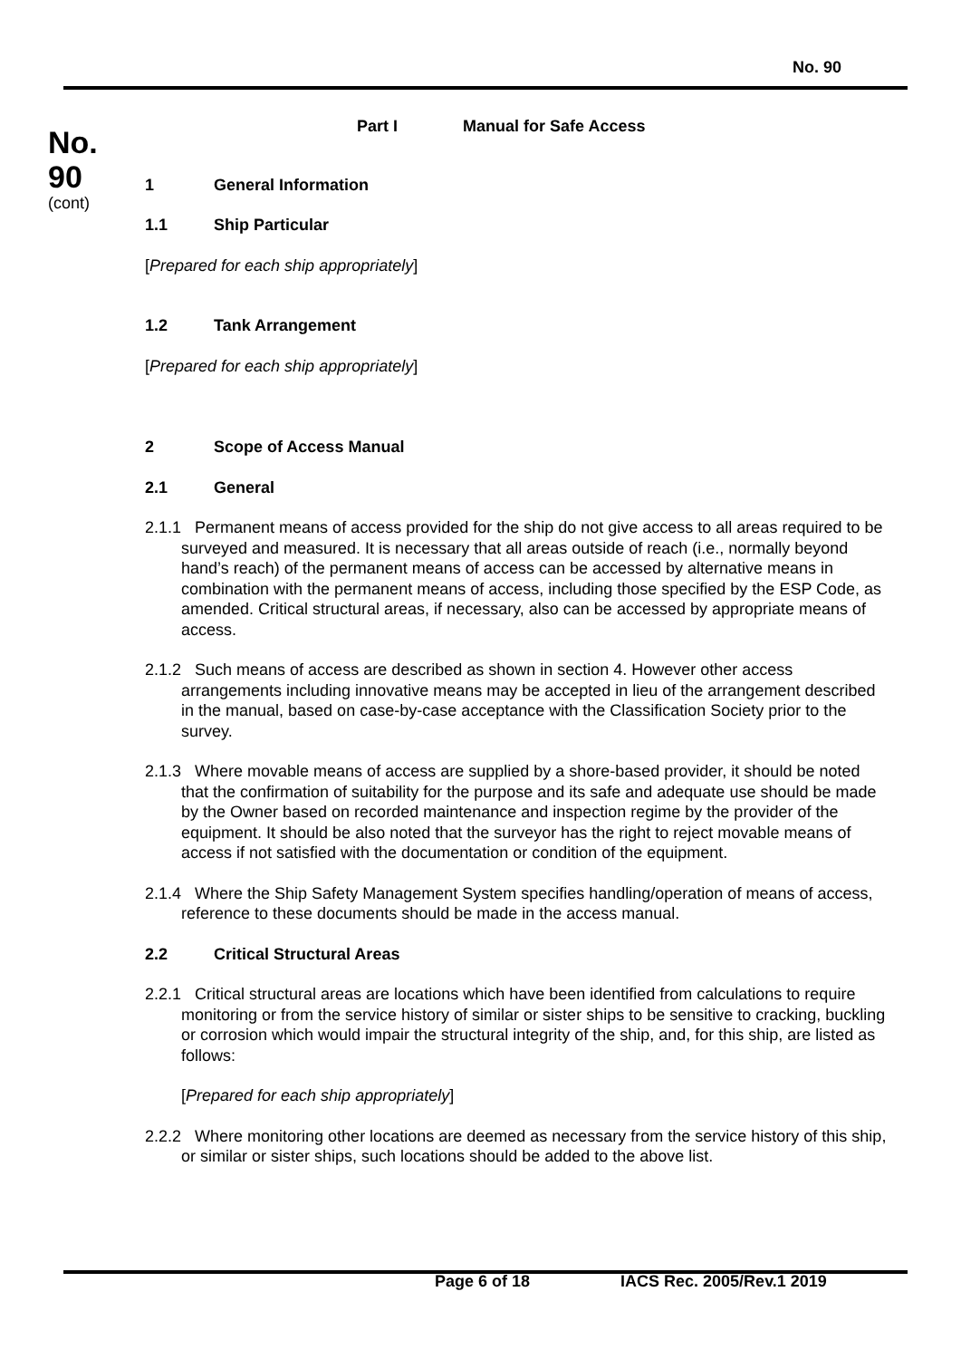No. 90
No.
90
(cont)
Part I Manual for Safe Access
1 General Information
1.1 Ship Particular
[Prepared for each ship appropriately]
1.2 Tank Arrangement
[Prepared for each ship appropriately]
2 Scope of Access Manual
2.1 General
2.1.1 Permanent means of access provided for the ship do not give access to all areas required to be surveyed and measured. It is necessary that all areas outside of reach (i.e., normally beyond hand’s reach) of the permanent means of access can be accessed by alternative means in combination with the permanent means of access, including those specified by the ESP Code, as amended. Critical structural areas, if necessary, also can be accessed by appropriate means of access.
2.1.2 Such means of access are described as shown in section 4. However other access arrangements including innovative means may be accepted in lieu of the arrangement described in the manual, based on case-by-case acceptance with the Classification Society prior to the survey.
2.1.3 Where movable means of access are supplied by a shore-based provider, it should be noted that the confirmation of suitability for the purpose and its safe and adequate use should be made by the Owner based on recorded maintenance and inspection regime by the provider of the equipment. It should be also noted that the surveyor has the right to reject movable means of access if not satisfied with the documentation or condition of the equipment.
2.1.4 Where the Ship Safety Management System specifies handling/operation of means of access, reference to these documents should be made in the access manual.
2.2 Critical Structural Areas
2.2.1 Critical structural areas are locations which have been identified from calculations to require monitoring or from the service history of similar or sister ships to be sensitive to cracking, buckling or corrosion which would impair the structural integrity of the ship, and, for this ship, are listed as follows:
[Prepared for each ship appropriately]
2.2.2 Where monitoring other locations are deemed as necessary from the service history of this ship, or similar or sister ships, such locations should be added to the above list.
Page 6 of 18 IACS Rec. 2005/Rev.1 2019